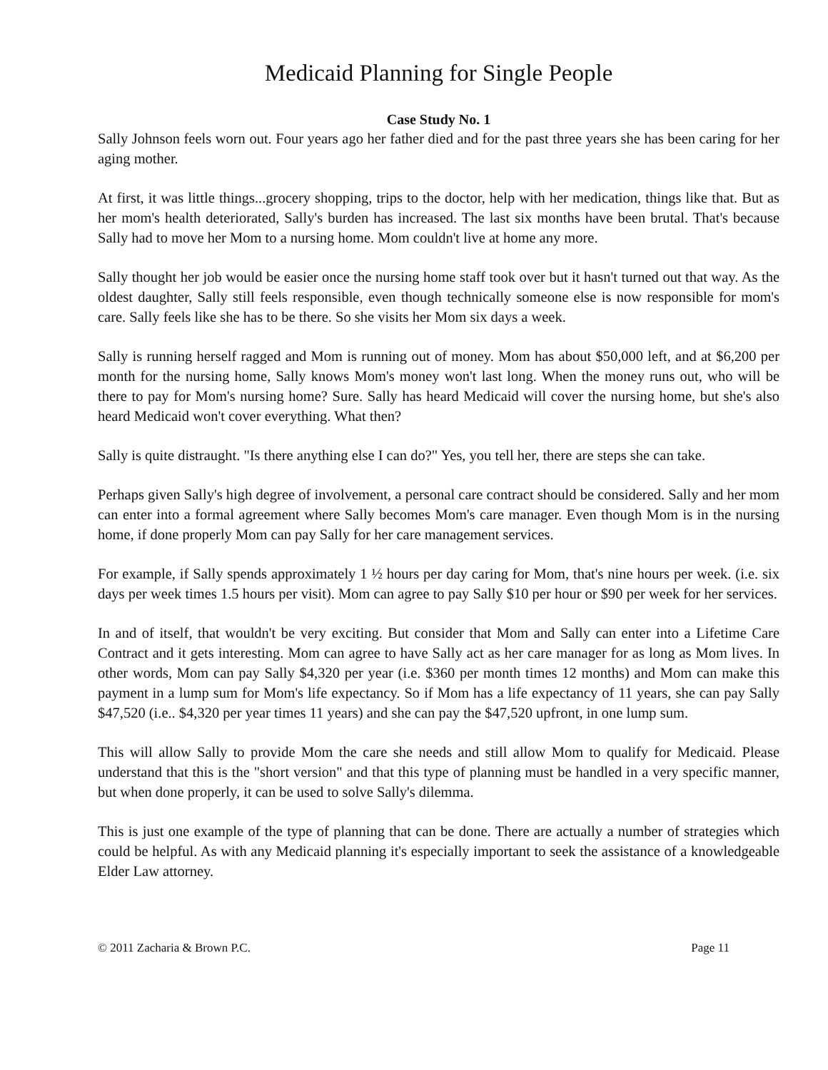Medicaid Planning for Single People
Case Study No. 1
Sally Johnson feels worn out. Four years ago her father died and for the past three years she has been caring for her aging mother.
At first, it was little things...grocery shopping, trips to the doctor, help with her medication, things like that. But as her mom's health deteriorated, Sally's burden has increased. The last six months have been brutal. That's because Sally had to move her Mom to a nursing home. Mom couldn't live at home any more.
Sally thought her job would be easier once the nursing home staff took over but it hasn't turned out that way. As the oldest daughter, Sally still feels responsible, even though technically someone else is now responsible for mom's care. Sally feels like she has to be there. So she visits her Mom six days a week.
Sally is running herself ragged and Mom is running out of money. Mom has about $50,000 left, and at $6,200 per month for the nursing home, Sally knows Mom's money won't last long. When the money runs out, who will be there to pay for Mom's nursing home? Sure. Sally has heard Medicaid will cover the nursing home, but she's also heard Medicaid won't cover everything. What then?
Sally is quite distraught. "Is there anything else I can do?" Yes, you tell her, there are steps she can take.
Perhaps given Sally's high degree of involvement, a personal care contract should be considered. Sally and her mom can enter into a formal agreement where Sally becomes Mom's care manager. Even though Mom is in the nursing home, if done properly Mom can pay Sally for her care management services.
For example, if Sally spends approximately 1 ½ hours per day caring for Mom, that's nine hours per week. (i.e. six days per week times 1.5 hours per visit). Mom can agree to pay Sally $10 per hour or $90 per week for her services.
In and of itself, that wouldn't be very exciting. But consider that Mom and Sally can enter into a Lifetime Care Contract and it gets interesting. Mom can agree to have Sally act as her care manager for as long as Mom lives. In other words, Mom can pay Sally $4,320 per year (i.e. $360 per month times 12 months) and Mom can make this payment in a lump sum for Mom's life expectancy. So if Mom has a life expectancy of 11 years, she can pay Sally $47,520 (i.e.. $4,320 per year times 11 years) and she can pay the $47,520 upfront, in one lump sum.
This will allow Sally to provide Mom the care she needs and still allow Mom to qualify for Medicaid. Please understand that this is the "short version" and that this type of planning must be handled in a very specific manner, but when done properly, it can be used to solve Sally's dilemma.
This is just one example of the type of planning that can be done. There are actually a number of strategies which could be helpful. As with any Medicaid planning it's especially important to seek the assistance of a knowledgeable Elder Law attorney.
© 2011 Zacharia & Brown P.C. Page 11